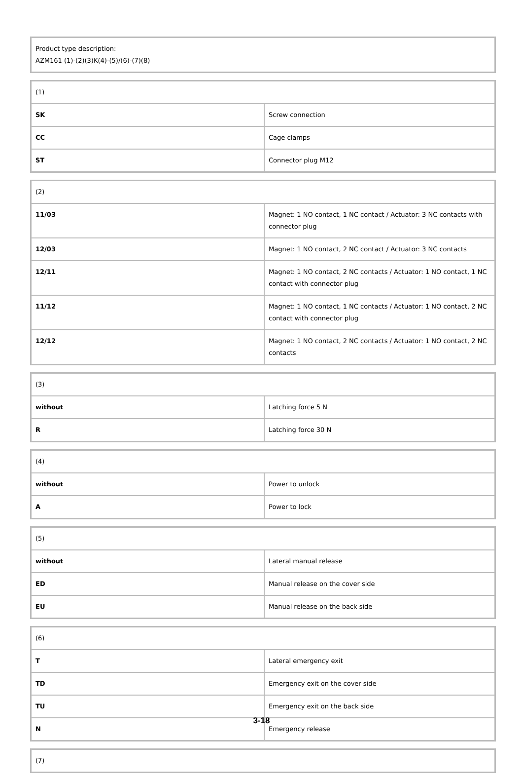| Product type description: AZM161 (1)-(2)(3)K(4)-(5)/(6)-(7)(8) |
| (1) | |
| SK | Screw connection |
| CC | Cage clamps |
| ST | Connector plug M12 |
| (2) | |
| 11/03 | Magnet: 1 NO contact, 1 NC contact / Actuator: 3 NC contacts with connector plug |
| 12/03 | Magnet: 1 NO contact, 2 NC contact / Actuator: 3 NC contacts |
| 12/11 | Magnet: 1 NO contact, 2 NC contacts / Actuator: 1 NO contact, 1 NC contact with connector plug |
| 11/12 | Magnet: 1 NO contact, 1 NC contacts / Actuator: 1 NO contact, 2 NC contact with connector plug |
| 12/12 | Magnet: 1 NO contact, 2 NC contacts / Actuator: 1 NO contact, 2 NC contacts |
| (3) | |
| without | Latching force 5 N |
| R | Latching force 30 N |
| (4) | |
| without | Power to unlock |
| A | Power to lock |
| (5) | |
| without | Lateral manual release |
| ED | Manual release on the cover side |
| EU | Manual release on the back side |
| (6) | |
| T | Lateral emergency exit |
| TD | Emergency exit on the cover side |
| TU | Emergency exit on the back side |
| N | Emergency release |
| (7) |
3-18